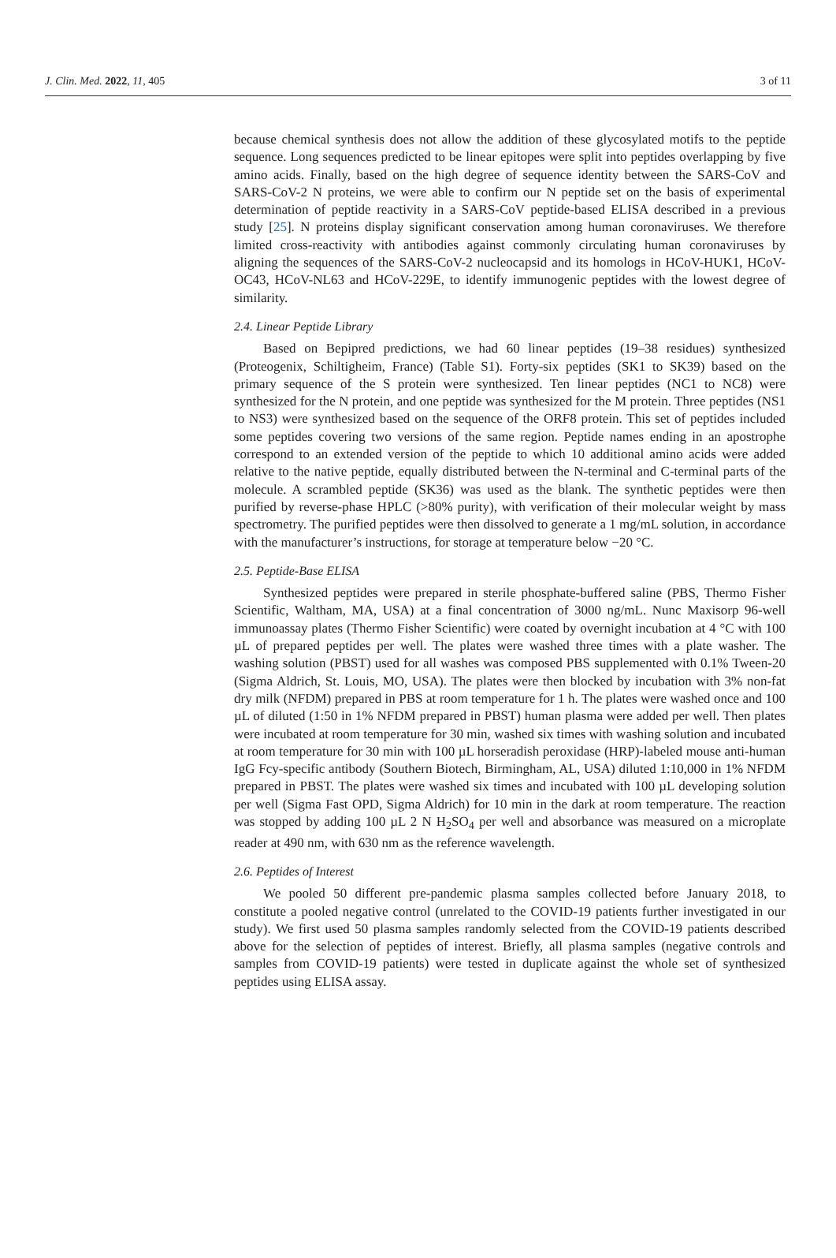J. Clin. Med. 2022, 11, 405 3 of 11
because chemical synthesis does not allow the addition of these glycosylated motifs to the peptide sequence. Long sequences predicted to be linear epitopes were split into peptides overlapping by five amino acids. Finally, based on the high degree of sequence identity between the SARS-CoV and SARS-CoV-2 N proteins, we were able to confirm our N peptide set on the basis of experimental determination of peptide reactivity in a SARS-CoV peptide-based ELISA described in a previous study [25]. N proteins display significant conservation among human coronaviruses. We therefore limited cross-reactivity with antibodies against commonly circulating human coronaviruses by aligning the sequences of the SARS-CoV-2 nucleocapsid and its homologs in HCoV-HUK1, HCoV-OC43, HCoV-NL63 and HCoV-229E, to identify immunogenic peptides with the lowest degree of similarity.
2.4. Linear Peptide Library
Based on Bepipred predictions, we had 60 linear peptides (19–38 residues) synthesized (Proteogenix, Schiltigheim, France) (Table S1). Forty-six peptides (SK1 to SK39) based on the primary sequence of the S protein were synthesized. Ten linear peptides (NC1 to NC8) were synthesized for the N protein, and one peptide was synthesized for the M protein. Three peptides (NS1 to NS3) were synthesized based on the sequence of the ORF8 protein. This set of peptides included some peptides covering two versions of the same region. Peptide names ending in an apostrophe correspond to an extended version of the peptide to which 10 additional amino acids were added relative to the native peptide, equally distributed between the N-terminal and C-terminal parts of the molecule. A scrambled peptide (SK36) was used as the blank. The synthetic peptides were then purified by reverse-phase HPLC (>80% purity), with verification of their molecular weight by mass spectrometry. The purified peptides were then dissolved to generate a 1 mg/mL solution, in accordance with the manufacturer’s instructions, for storage at temperature below −20 °C.
2.5. Peptide-Base ELISA
Synthesized peptides were prepared in sterile phosphate-buffered saline (PBS, Thermo Fisher Scientific, Waltham, MA, USA) at a final concentration of 3000 ng/mL. Nunc Maxisorp 96-well immunoassay plates (Thermo Fisher Scientific) were coated by overnight incubation at 4 °C with 100 µL of prepared peptides per well. The plates were washed three times with a plate washer. The washing solution (PBST) used for all washes was composed PBS supplemented with 0.1% Tween-20 (Sigma Aldrich, St. Louis, MO, USA). The plates were then blocked by incubation with 3% non-fat dry milk (NFDM) prepared in PBS at room temperature for 1 h. The plates were washed once and 100 µL of diluted (1:50 in 1% NFDM prepared in PBST) human plasma were added per well. Then plates were incubated at room temperature for 30 min, washed six times with washing solution and incubated at room temperature for 30 min with 100 µL horseradish peroxidase (HRP)-labeled mouse anti-human IgG Fcy-specific antibody (Southern Biotech, Birmingham, AL, USA) diluted 1:10,000 in 1% NFDM prepared in PBST. The plates were washed six times and incubated with 100 µL developing solution per well (Sigma Fast OPD, Sigma Aldrich) for 10 min in the dark at room temperature. The reaction was stopped by adding 100 µL 2 N H<sub>2</sub>SO<sub>4</sub> per well and absorbance was measured on a microplate reader at 490 nm, with 630 nm as the reference wavelength.
2.6. Peptides of Interest
We pooled 50 different pre-pandemic plasma samples collected before January 2018, to constitute a pooled negative control (unrelated to the COVID-19 patients further investigated in our study). We first used 50 plasma samples randomly selected from the COVID-19 patients described above for the selection of peptides of interest. Briefly, all plasma samples (negative controls and samples from COVID-19 patients) were tested in duplicate against the whole set of synthesized peptides using ELISA assay.